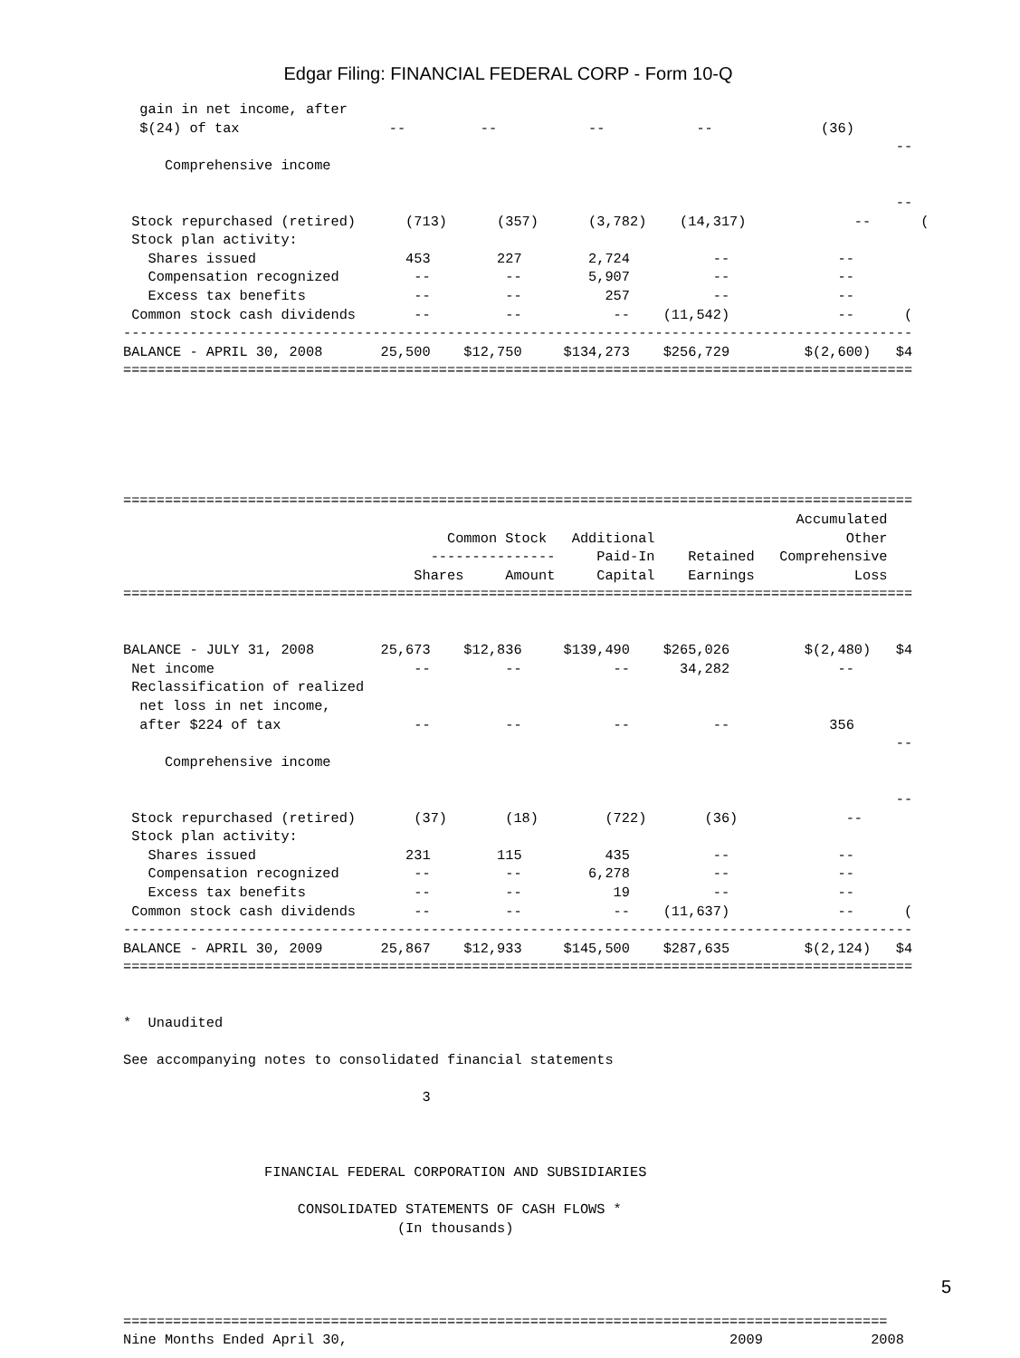Edgar Filing: FINANCIAL FEDERAL CORP - Form 10-Q
  gain in net income, after
  $(24) of tax                  --         --           --           --             (36)
                                                                                             --
     Comprehensive income

                                                                                             --
 Stock repurchased (retired)      (713)      (357)      (3,782)    (14,317)             --      (
 Stock plan activity:
   Shares issued                  453        227        2,724          --             --
   Compensation recognized         --         --        5,907          --             --
   Excess tax benefits             --         --          257          --             --
 Common stock cash dividends       --         --           --    (11,542)             --      (
-----------------------------------------------------------------------------------------------
BALANCE - APRIL 30, 2008       25,500    $12,750     $134,273    $256,729         $(2,600)   $4
===============================================================================================






===============================================================================================
                                                                                 Accumulated
                                       Common Stock   Additional                       Other
                                     ---------------     Paid-In    Retained   Comprehensive
                                   Shares     Amount     Capital    Earnings            Loss
===============================================================================================


BALANCE - JULY 31, 2008        25,673    $12,836     $139,490    $265,026         $(2,480)   $4
 Net income                        --         --           --      34,282             --
 Reclassification of realized
  net loss in net income,
  after $224 of tax                --         --           --          --            356
                                                                                             --
     Comprehensive income

                                                                                             --
 Stock repurchased (retired)       (37)       (18)        (722)       (36)             --
 Stock plan activity:
   Shares issued                  231        115          435          --             --
   Compensation recognized         --         --        6,278          --             --
   Excess tax benefits             --         --           19          --             --
 Common stock cash dividends       --         --           --    (11,637)             --      (
-----------------------------------------------------------------------------------------------
BALANCE - APRIL 30, 2009       25,867    $12,933     $145,500    $287,635         $(2,124)   $4
===============================================================================================


*  Unaudited

See accompanying notes to consolidated financial statements

                                    3



                 FINANCIAL FEDERAL CORPORATION AND SUBSIDIARIES

                     CONSOLIDATED STATEMENTS OF CASH FLOWS *
                                 (In thousands)




============================================================================================
Nine Months Ended April 30,                                              2009             2008
5